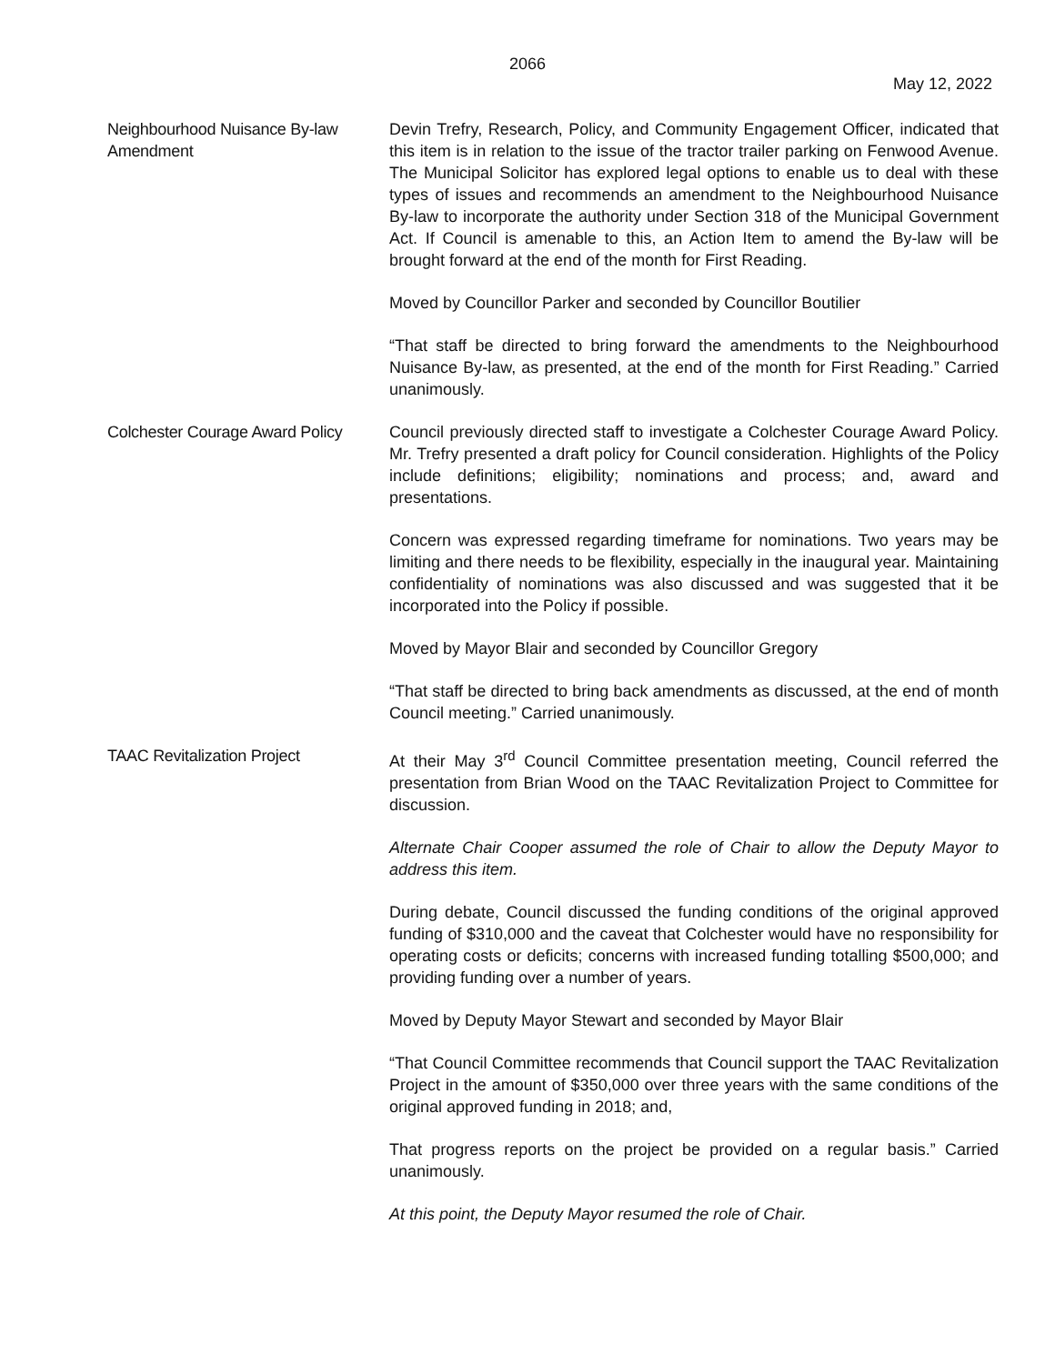2066
May 12, 2022
Neighbourhood Nuisance By-law Amendment
Devin Trefry, Research, Policy, and Community Engagement Officer, indicated that this item is in relation to the issue of the tractor trailer parking on Fenwood Avenue. The Municipal Solicitor has explored legal options to enable us to deal with these types of issues and recommends an amendment to the Neighbourhood Nuisance By-law to incorporate the authority under Section 318 of the Municipal Government Act. If Council is amenable to this, an Action Item to amend the By-law will be brought forward at the end of the month for First Reading.
Moved by Councillor Parker and seconded by Councillor Boutilier
“That staff be directed to bring forward the amendments to the Neighbourhood Nuisance By-law, as presented, at the end of the month for First Reading.” Carried unanimously.
Colchester Courage Award Policy
Council previously directed staff to investigate a Colchester Courage Award Policy. Mr. Trefry presented a draft policy for Council consideration. Highlights of the Policy include definitions; eligibility; nominations and process; and, award and presentations.
Concern was expressed regarding timeframe for nominations. Two years may be limiting and there needs to be flexibility, especially in the inaugural year. Maintaining confidentiality of nominations was also discussed and was suggested that it be incorporated into the Policy if possible.
Moved by Mayor Blair and seconded by Councillor Gregory
“That staff be directed to bring back amendments as discussed, at the end of month Council meeting.” Carried unanimously.
TAAC Revitalization Project At their May 3<sup>rd</sup> Council Committee presentation meeting, Council referred the presentation from Brian Wood on the TAAC Revitalization Project to Committee for discussion.
Alternate Chair Cooper assumed the role of Chair to allow the Deputy Mayor to address this item.
During debate, Council discussed the funding conditions of the original approved funding of $310,000 and the caveat that Colchester would have no responsibility for operating costs or deficits; concerns with increased funding totalling $500,000; and providing funding over a number of years.
Moved by Deputy Mayor Stewart and seconded by Mayor Blair
“That Council Committee recommends that Council support the TAAC Revitalization Project in the amount of $350,000 over three years with the same conditions of the original approved funding in 2018; and,
That progress reports on the project be provided on a regular basis.” Carried unanimously.
At this point, the Deputy Mayor resumed the role of Chair.